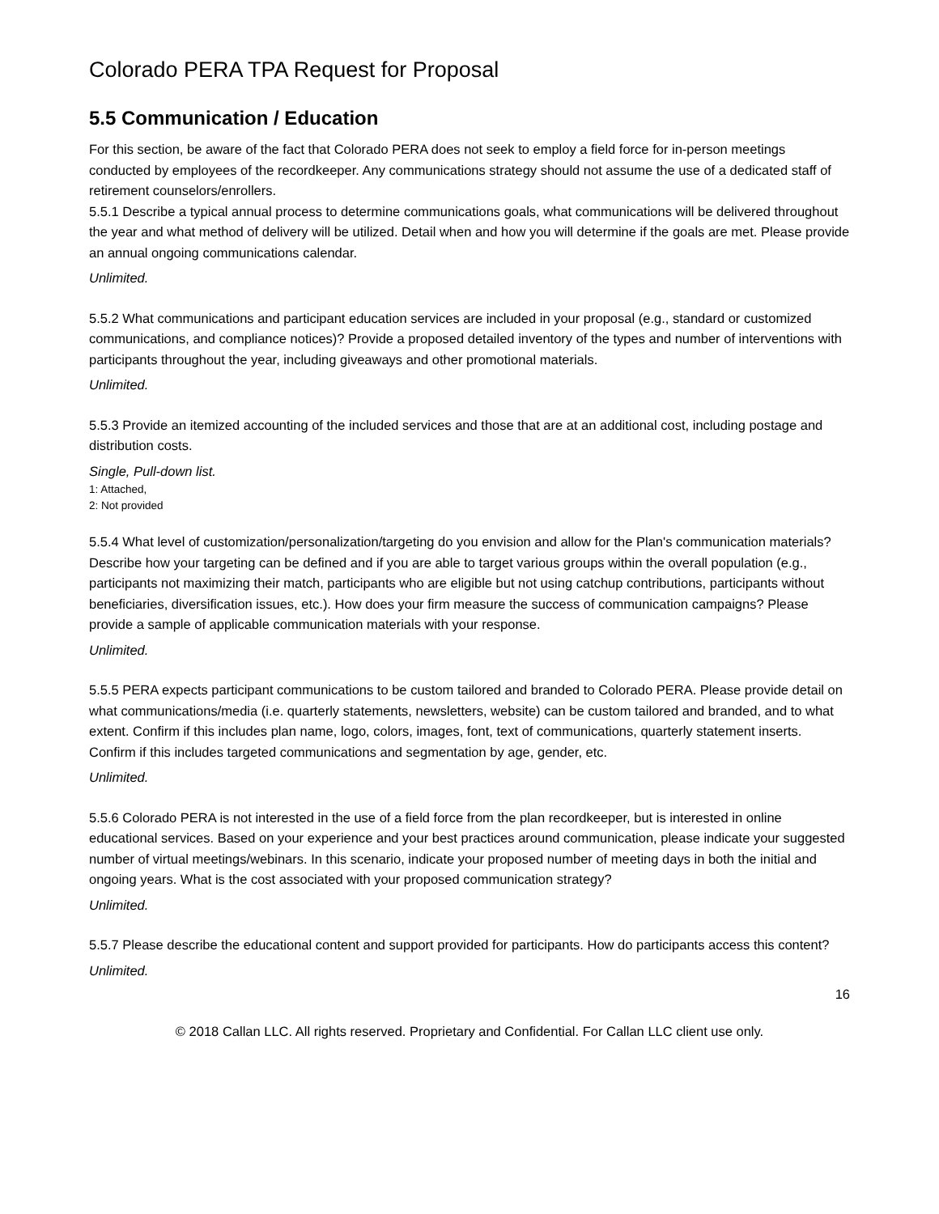Colorado PERA TPA Request for Proposal
5.5 Communication / Education
For this section, be aware of the fact that Colorado PERA does not seek to employ a field force for in-person meetings conducted by employees of the recordkeeper. Any communications strategy should not assume the use of a dedicated staff of retirement counselors/enrollers.
5.5.1 Describe a typical annual process to determine communications goals, what communications will be delivered throughout the year and what method of delivery will be utilized. Detail when and how you will determine if the goals are met. Please provide an annual ongoing communications calendar.
Unlimited.
5.5.2 What communications and participant education services are included in your proposal (e.g., standard or customized communications, and compliance notices)? Provide a proposed detailed inventory of the types and number of interventions with participants throughout the year, including giveaways and other promotional materials.
Unlimited.
5.5.3 Provide an itemized accounting of the included services and those that are at an additional cost, including postage and distribution costs.
Single, Pull-down list.
1: Attached,
2: Not provided
5.5.4 What level of customization/personalization/targeting do you envision and allow for the Plan's communication materials? Describe how your targeting can be defined and if you are able to target various groups within the overall population (e.g., participants not maximizing their match, participants who are eligible but not using catchup contributions, participants without beneficiaries, diversification issues, etc.). How does your firm measure the success of communication campaigns? Please provide a sample of applicable communication materials with your response.
Unlimited.
5.5.5 PERA expects participant communications to be custom tailored and branded to Colorado PERA. Please provide detail on what communications/media (i.e. quarterly statements, newsletters, website) can be custom tailored and branded, and to what extent. Confirm if this includes plan name, logo, colors, images, font, text of communications, quarterly statement inserts. Confirm if this includes targeted communications and segmentation by age, gender, etc.
Unlimited.
5.5.6 Colorado PERA is not interested in the use of a field force from the plan recordkeeper, but is interested in online educational services. Based on your experience and your best practices around communication, please indicate your suggested number of virtual meetings/webinars. In this scenario, indicate your proposed number of meeting days in both the initial and ongoing years. What is the cost associated with your proposed communication strategy?
Unlimited.
5.5.7 Please describe the educational content and support provided for participants. How do participants access this content?
Unlimited.
16
© 2018 Callan LLC. All rights reserved. Proprietary and Confidential. For Callan LLC client use only.